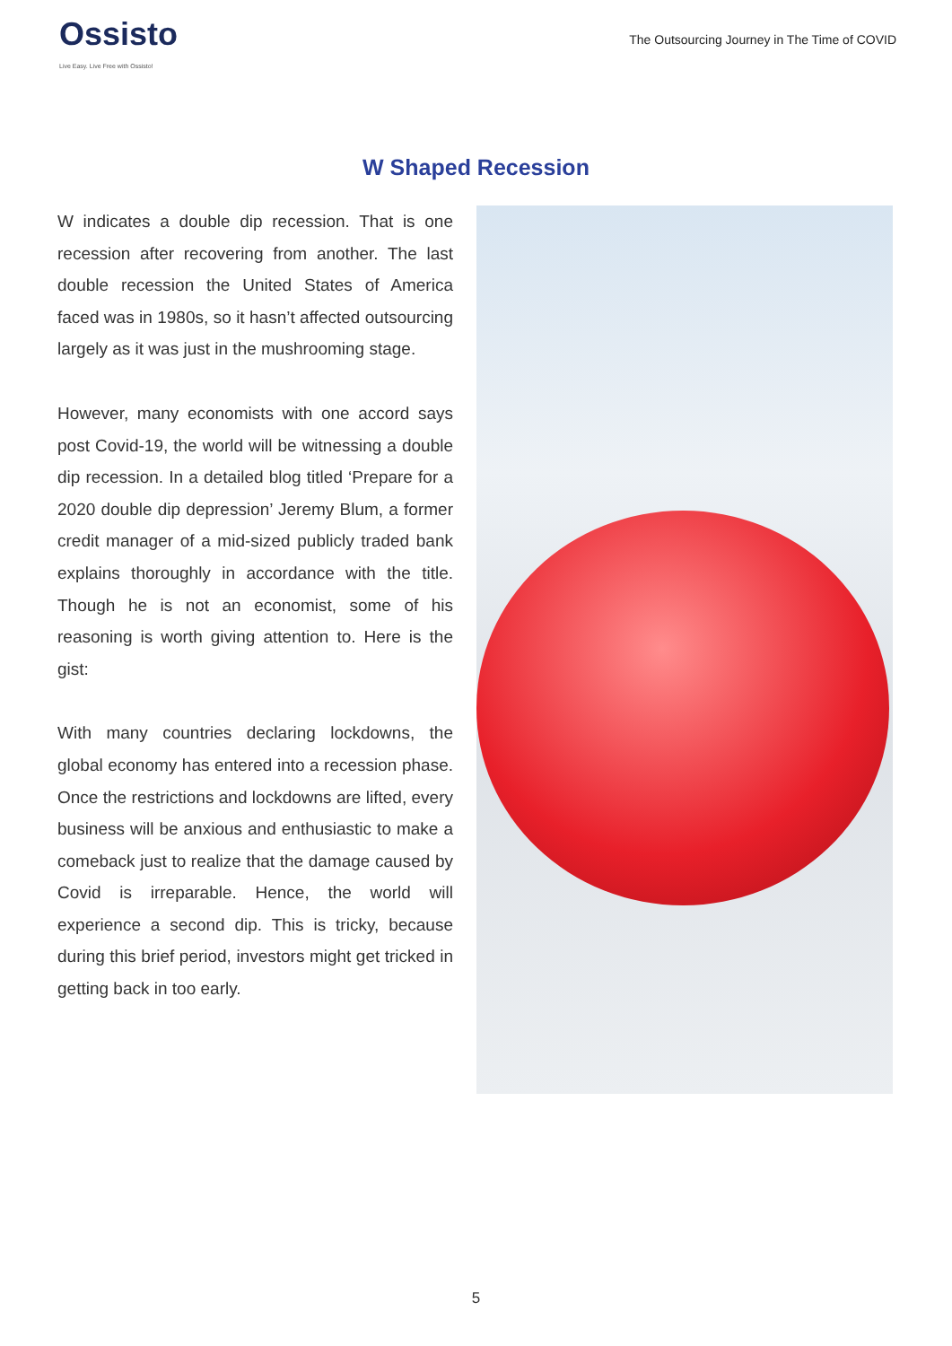Ossisto
Live Easy. Live Free with Ossisto!
The Outsourcing Journey in The Time of COVID
W Shaped Recession
W indicates a double dip recession. That is one recession after recovering from another. The last double recession the United States of America faced was in 1980s, so it hasn’t affected outsourcing largely as it was just in the mushrooming stage.
However, many economists with one accord says post Covid-19, the world will be witnessing a double dip recession. In a detailed blog titled ‘Prepare for a 2020 double dip depression’ Jeremy Blum, a former credit manager of a mid-sized publicly traded bank explains thoroughly in accordance with the title. Though he is not an economist, some of his reasoning is worth giving attention to. Here is the gist:
With many countries declaring lockdowns, the global economy has entered into a recession phase. Once the restrictions and lockdowns are lifted, every business will be anxious and enthusiastic to make a comeback just to realize that the damage caused by Covid is irreparable. Hence, the world will experience a second dip. This is tricky, because during this brief period, investors might get tricked in getting back in too early.
5